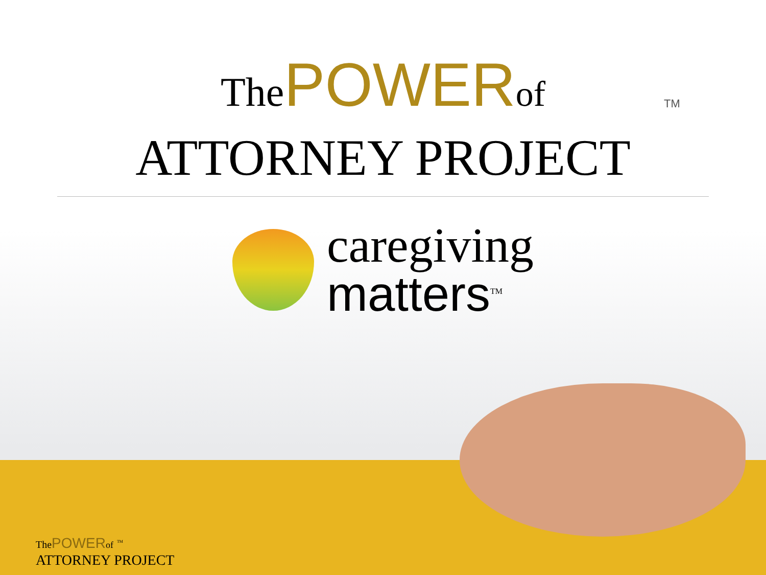The POWER of
ATTORNEY PROJECT
TM
caregiving
matters<sup>TM</sup>
The POWER of <sup>TM</sup>
ATTORNEY PROJECT